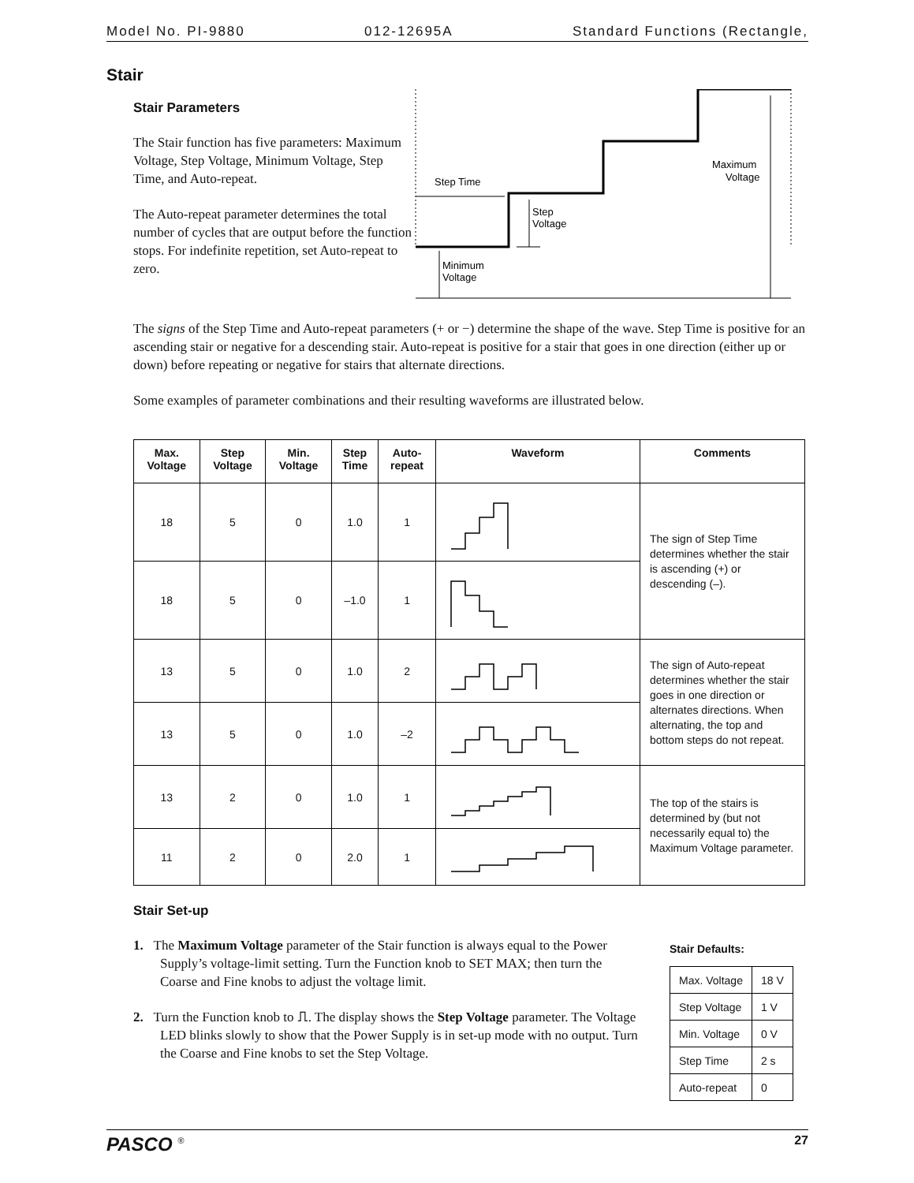Model No. PI-9880 012-12695A Standard Functions (Rectangle,
Stair
Stair Parameters
The Stair function has five parameters: Maximum Voltage, Step Voltage, Minimum Voltage, Step Time, and Auto-repeat.
The Auto-repeat parameter determines the total number of cycles that are output before the function stops. For indefinite repetition, set Auto-repeat to zero.
Step Time
Step
Voltage
Minimum
Voltage
Maximum
Voltage
The signs of the Step Time and Auto-repeat parameters (+ or −) determine the shape of the wave. Step Time is positive for an ascending stair or negative for a descending stair. Auto-repeat is positive for a stair that goes in one direction (either up or down) before repeating or negative for stairs that alternate directions.
Some examples of parameter combinations and their resulting waveforms are illustrated below.
| Max. Voltage | Step Voltage | Min. Voltage | Step Time | Auto- repeat | Waveform | Comments |
| --- | --- | --- | --- | --- | --- | --- |
| 18 | 5 | 0 | 1.0 | 1 | | The sign of Step Time determines whether the stair is ascending (+) or descending (–). |
| 18 | 5 | 0 | –1.0 | 1 | | |
| 13 | 5 | 0 | 1.0 | 2 | | The sign of Auto-repeat determines whether the stair goes in one direction or alternates directions. When alternating, the top and bottom steps do not repeat. |
| 13 | 5 | 0 | 1.0 | –2 | | |
| 13 | 2 | 0 | 1.0 | 1 | | The top of the stairs is determined by (but not necessarily equal to) the Maximum Voltage parameter. |
| 11 | 2 | 0 | 2.0 | 1 | | |
Stair Set-up
1. The Maximum Voltage parameter of the Stair function is always equal to the Power Supply’s voltage-limit setting. Turn the Function knob to SET MAX; then turn the Coarse and Fine knobs to adjust the voltage limit.
2. Turn the Function knob to ⎍. The display shows the Step Voltage parameter. The Voltage LED blinks slowly to show that the Power Supply is in set-up mode with no output. Turn the Coarse and Fine knobs to set the Step Voltage.
Stair Defaults:
| Max. Voltage | 18 V |
| Step Voltage | 1 V |
| Min. Voltage | 0 V |
| Step Time | 2 s |
| Auto-repeat | 0 |
PASCO <sup>®</sup> 27